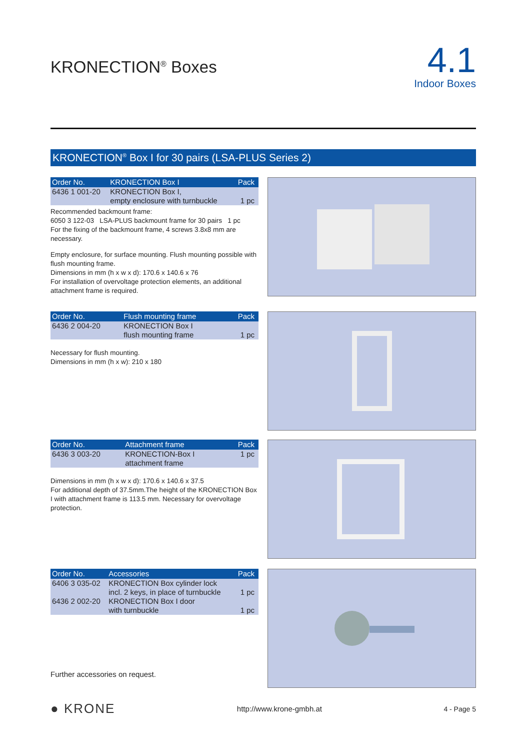KRONECTION<sup>®</sup> Boxes
4.1
Indoor Boxes
KRONECTION<sup>®</sup> Box I for 30 pairs (LSA-PLUS Series 2)
| Order No. | KRONECTION Box I | Pack |
| --- | --- | --- |
| 6436 1 001-20 | KRONECTION Box I, empty enclosure with turnbuckle | 1 pc |
Recommended backmount frame:
6050 3 122-03 LSA-PLUS backmount frame for 30 pairs 1 pc
For the fixing of the backmount frame, 4 screws 3.8x8 mm are necessary.
Empty enclosure, for surface mounting. Flush mounting possible with flush mounting frame.
Dimensions in mm (h x w x d): 170.6 x 140.6 x 76
For installation of overvoltage protection elements, an additional attachment frame is required.
| Order No. | Flush mounting frame | Pack |
| --- | --- | --- |
| 6436 2 004-20 | KRONECTION Box I flush mounting frame | 1 pc |
Necessary for flush mounting.
Dimensions in mm (h x w): 210 x 180
| Order No. | Attachment frame | Pack |
| --- | --- | --- |
| 6436 3 003-20 | KRONECTION-Box I attachment frame | 1 pc |
Dimensions in mm (h x w x d): 170.6 x 140.6 x 37.5
For additional depth of 37.5mm.The height of the KRONECTION Box I with attachment frame is 113.5 mm. Necessary for overvoltage protection.
| Order No. | Accessories | Pack |
| --- | --- | --- |
| 6406 3 035-02 | KRONECTION Box cylinder lock incl. 2 keys, in place of turnbuckle | 1 pc |
| 6436 2 002-20 | KRONECTION Box I door with turnbuckle | 1 pc |
Further accessories on request.
● KRONE
http://www.krone-gmbh.at 4 - Page 5